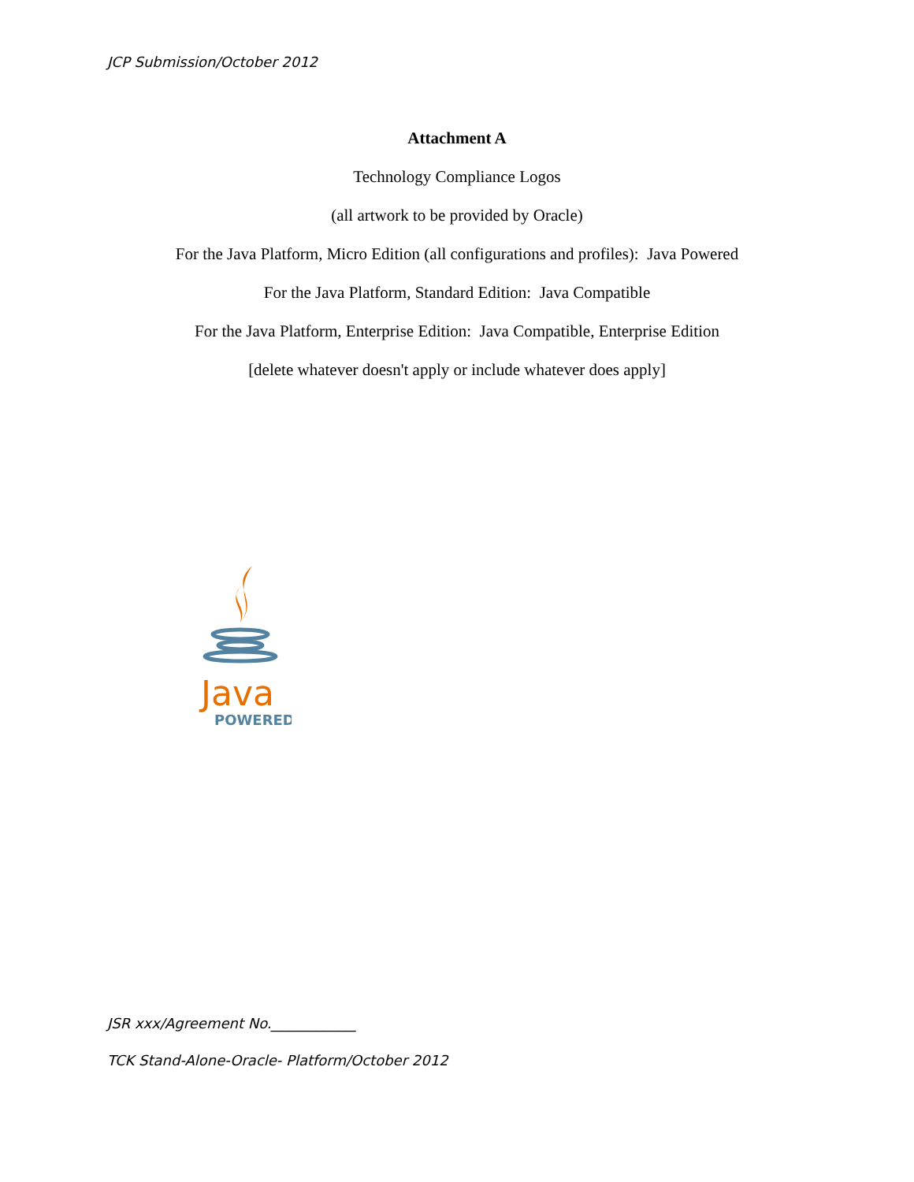JCP Submission/October 2012
Attachment A
Technology Compliance Logos
(all artwork to be provided by Oracle)
For the Java Platform, Micro Edition (all configurations and profiles): Java Powered
For the Java Platform, Standard Edition: Java Compatible
For the Java Platform, Enterprise Edition: Java Compatible, Enterprise Edition
[delete whatever doesn't apply or include whatever does apply]
Java
POWERED
JSR xxx/Agreement No.____________
TCK Stand-Alone-Oracle- Platform/October 2012